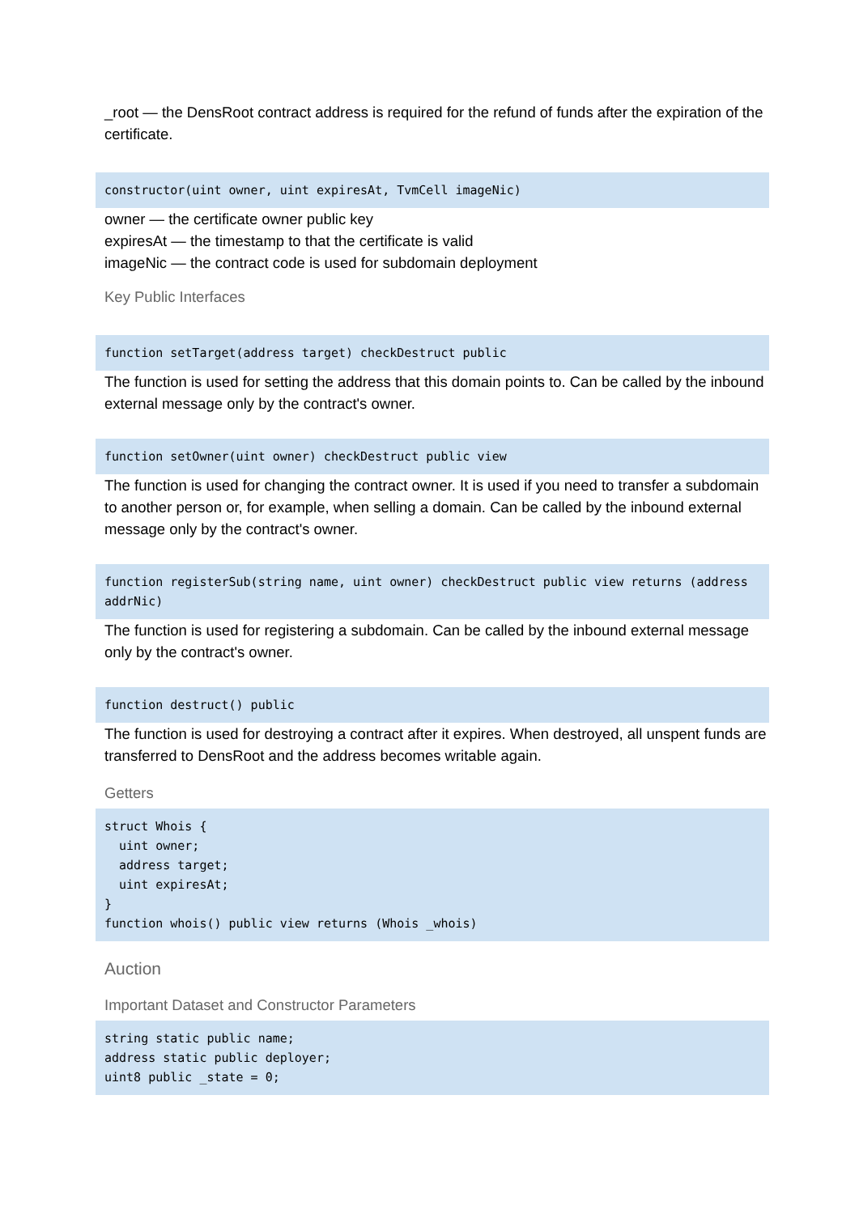_root — the DensRoot contract address is required for the refund of funds after the expiration of the certificate.
constructor(uint owner, uint expiresAt, TvmCell imageNic)
owner — the certificate owner public key
expiresAt — the timestamp to that the certificate is valid
imageNic — the contract code is used for subdomain deployment
Key Public Interfaces
function setTarget(address target) checkDestruct public
The function is used for setting the address that this domain points to. Can be called by the inbound external message only by the contract's owner.
function setOwner(uint owner) checkDestruct public view
The function is used for changing the contract owner. It is used if you need to transfer a subdomain to another person or, for example, when selling a domain. Can be called by the inbound external message only by the contract's owner.
function registerSub(string name, uint owner) checkDestruct public view returns (address addrNic)
The function is used for registering a subdomain. Can be called by the inbound external message only by the contract's owner.
function destruct() public
The function is used for destroying a contract after it expires. When destroyed, all unspent funds are transferred to DensRoot and the address becomes writable again.
Getters
struct Whois {
  uint owner;
  address target;
  uint expiresAt;
}
function whois() public view returns (Whois _whois)
Auction
Important Dataset and Constructor Parameters
string static public name;
address static public deployer;
uint8 public _state = 0;